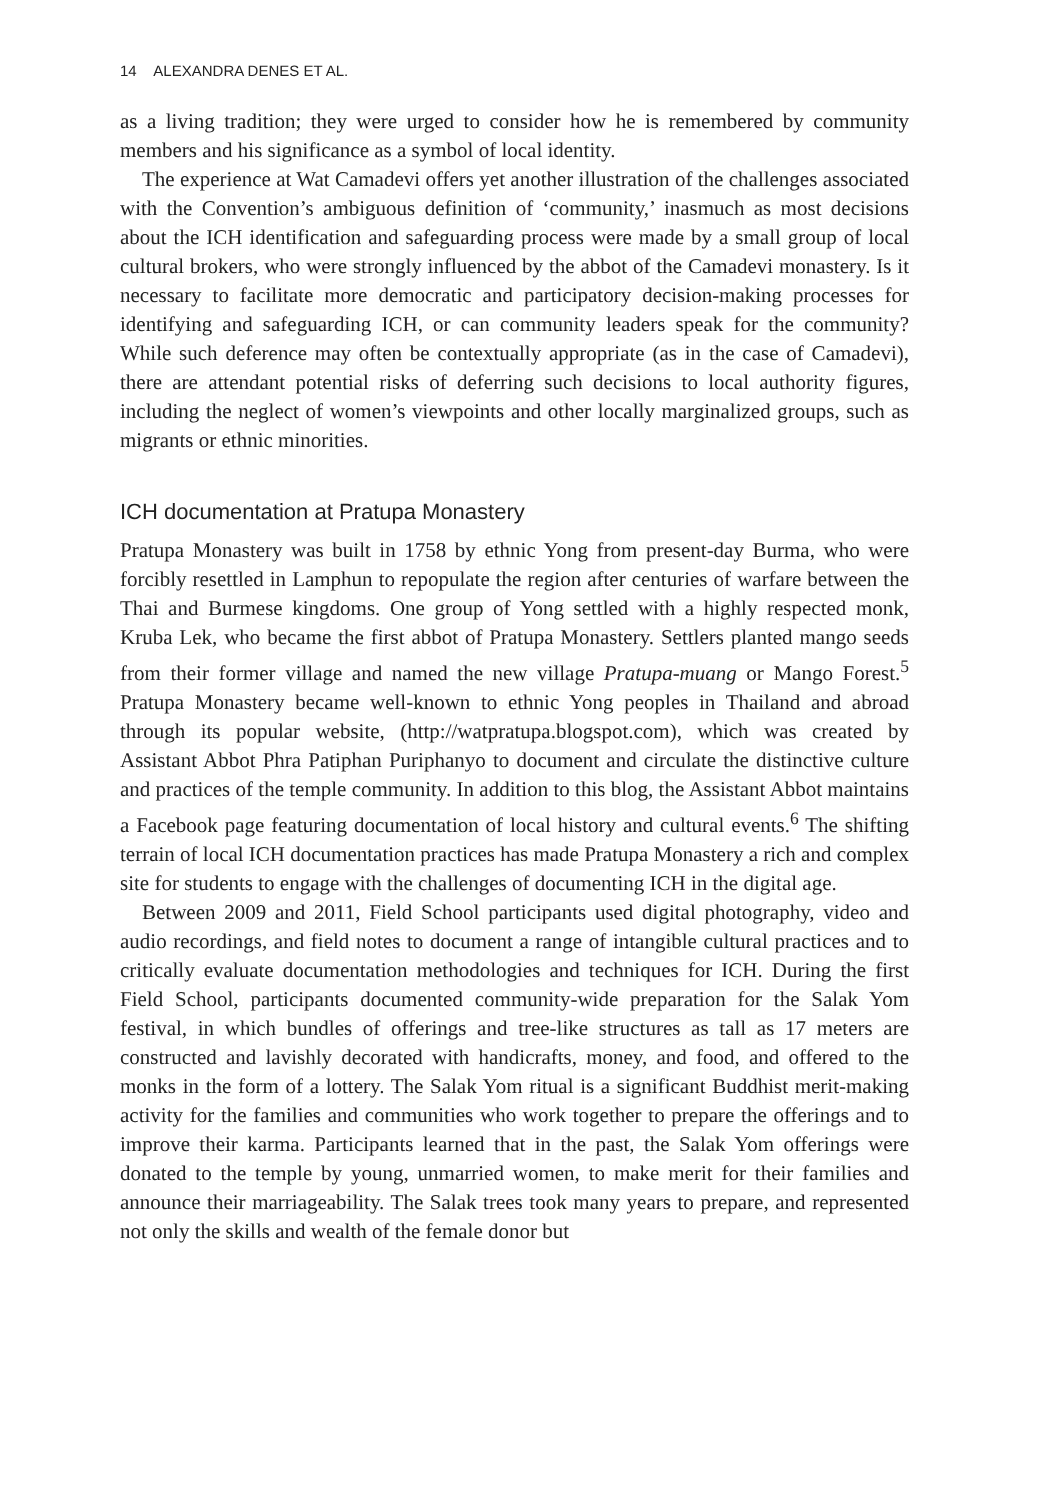14 ALEXANDRA DENES ET AL.
as a living tradition; they were urged to consider how he is remembered by community members and his significance as a symbol of local identity.
The experience at Wat Camadevi offers yet another illustration of the challenges associated with the Convention’s ambiguous definition of ‘community,’ inasmuch as most decisions about the ICH identification and safeguarding process were made by a small group of local cultural brokers, who were strongly influenced by the abbot of the Camadevi monastery. Is it necessary to facilitate more democratic and participatory decision-making processes for identifying and safeguarding ICH, or can community leaders speak for the community? While such deference may often be contextually appropriate (as in the case of Camadevi), there are attendant potential risks of deferring such decisions to local authority figures, including the neglect of women’s viewpoints and other locally marginalized groups, such as migrants or ethnic minorities.
ICH documentation at Pratupa Monastery
Pratupa Monastery was built in 1758 by ethnic Yong from present-day Burma, who were forcibly resettled in Lamphun to repopulate the region after centuries of warfare between the Thai and Burmese kingdoms. One group of Yong settled with a highly respected monk, Kruba Lek, who became the first abbot of Pratupa Monastery. Settlers planted mango seeds from their former village and named the new village Pratupa-muang or Mango Forest.<sup>5</sup> Pratupa Monastery became well-known to ethnic Yong peoples in Thailand and abroad through its popular website, (http://watpratupa.blogspot.com), which was created by Assistant Abbot Phra Patiphan Puriphanyo to document and circulate the distinctive culture and practices of the temple community. In addition to this blog, the Assistant Abbot maintains a Facebook page featuring documentation of local history and cultural events.<sup>6</sup> The shifting terrain of local ICH documentation practices has made Pratupa Monastery a rich and complex site for students to engage with the challenges of documenting ICH in the digital age.
Between 2009 and 2011, Field School participants used digital photography, video and audio recordings, and field notes to document a range of intangible cultural practices and to critically evaluate documentation methodologies and techniques for ICH. During the first Field School, participants documented community-wide preparation for the Salak Yom festival, in which bundles of offerings and tree-like structures as tall as 17 meters are constructed and lavishly decorated with handicrafts, money, and food, and offered to the monks in the form of a lottery. The Salak Yom ritual is a significant Buddhist merit-making activity for the families and communities who work together to prepare the offerings and to improve their karma. Participants learned that in the past, the Salak Yom offerings were donated to the temple by young, unmarried women, to make merit for their families and announce their marriageability. The Salak trees took many years to prepare, and represented not only the skills and wealth of the female donor but